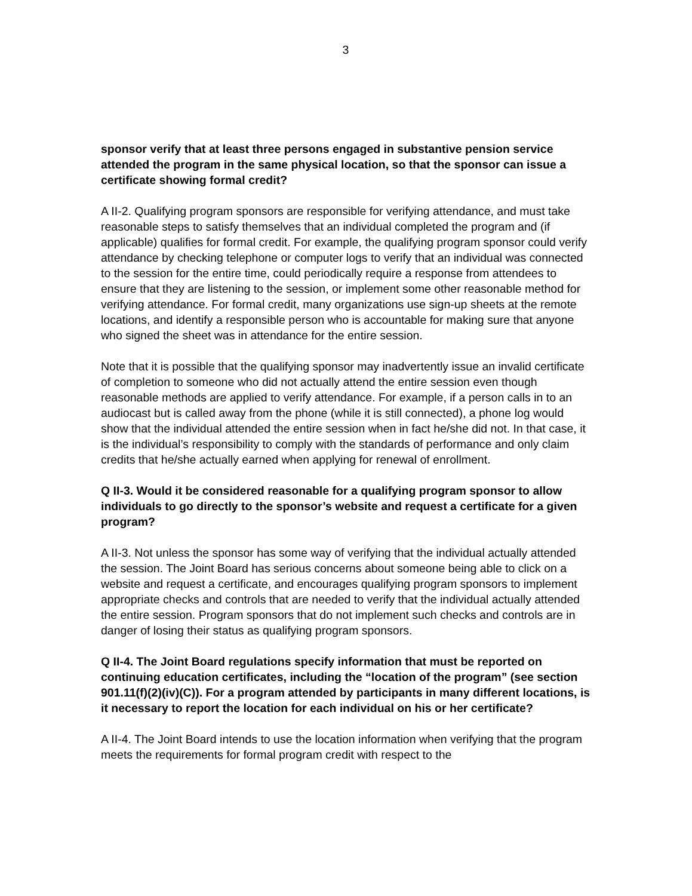3
sponsor verify that at least three persons engaged in substantive pension service attended the program in the same physical location, so that the sponsor can issue a certificate showing formal credit?
A II-2. Qualifying program sponsors are responsible for verifying attendance, and must take reasonable steps to satisfy themselves that an individual completed the program and (if applicable) qualifies for formal credit. For example, the qualifying program sponsor could verify attendance by checking telephone or computer logs to verify that an individual was connected to the session for the entire time, could periodically require a response from attendees to ensure that they are listening to the session, or implement some other reasonable method for verifying attendance. For formal credit, many organizations use sign-up sheets at the remote locations, and identify a responsible person who is accountable for making sure that anyone who signed the sheet was in attendance for the entire session.
Note that it is possible that the qualifying sponsor may inadvertently issue an invalid certificate of completion to someone who did not actually attend the entire session even though reasonable methods are applied to verify attendance. For example, if a person calls in to an audiocast but is called away from the phone (while it is still connected), a phone log would show that the individual attended the entire session when in fact he/she did not. In that case, it is the individual’s responsibility to comply with the standards of performance and only claim credits that he/she actually earned when applying for renewal of enrollment.
Q II-3. Would it be considered reasonable for a qualifying program sponsor to allow individuals to go directly to the sponsor’s website and request a certificate for a given program?
A II-3. Not unless the sponsor has some way of verifying that the individual actually attended the session. The Joint Board has serious concerns about someone being able to click on a website and request a certificate, and encourages qualifying program sponsors to implement appropriate checks and controls that are needed to verify that the individual actually attended the entire session. Program sponsors that do not implement such checks and controls are in danger of losing their status as qualifying program sponsors.
Q II-4. The Joint Board regulations specify information that must be reported on continuing education certificates, including the “location of the program” (see section 901.11(f)(2)(iv)(C)). For a program attended by participants in many different locations, is it necessary to report the location for each individual on his or her certificate?
A II-4. The Joint Board intends to use the location information when verifying that the program meets the requirements for formal program credit with respect to the